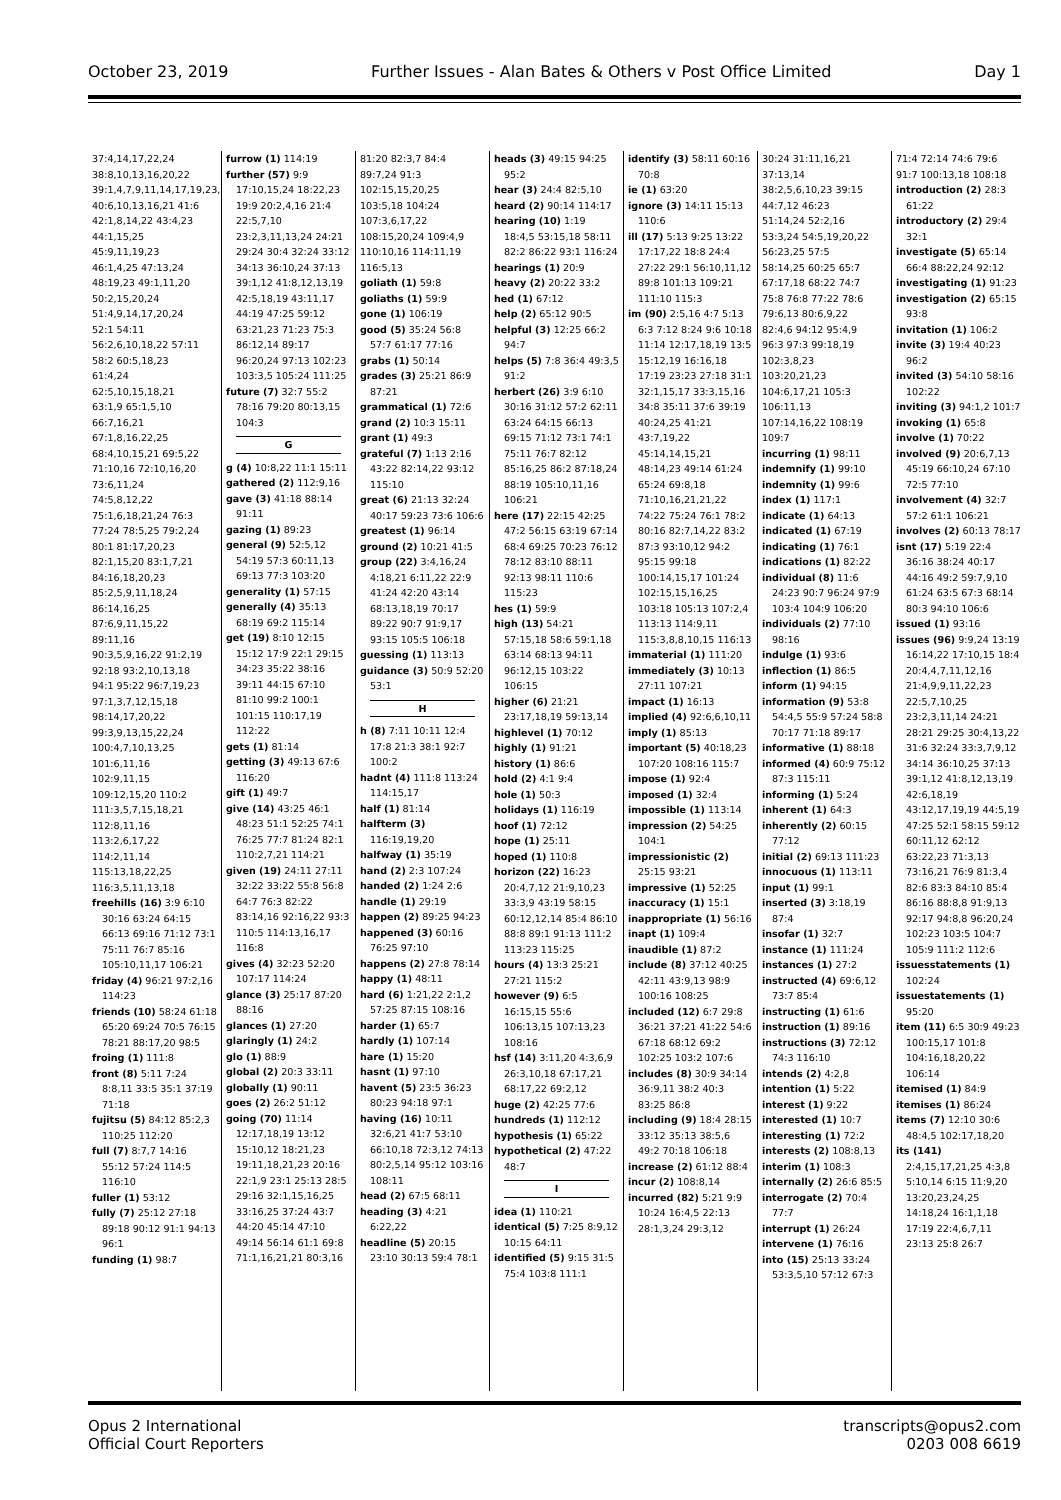October 23, 2019 Further Issues - Alan Bates & Others v Post Office Limited Day 1
37:4,14,17,22,24
38:8,10,13,16,20,22
39:1,4,7,9,11,14,17,19,23,25
40:6,10,13,16,21 41:6
42:1,8,14,22 43:4,23
44:1,15,25
45:9,11,19,23
46:1,4,25 47:13,24
48:19,23 49:1,11,20
50:2,15,20,24
51:4,9,14,17,20,24
52:1 54:11
56:2,6,10,18,22 57:11
58:2 60:5,18,23
61:4,24
62:5,10,15,18,21
63:1,9 65:1,5,10
66:7,16,21
67:1,8,16,22,25
68:4,10,15,21 69:5,22
71:10,16 72:10,16,20
73:6,11,24
74:5,8,12,22
75:1,6,18,21,24 76:3
77:24 78:5,25 79:2,24
80:1 81:17,20,23
82:1,15,20 83:1,7,21
84:16,18,20,23
85:2,5,9,11,18,24
86:14,16,25
87:6,9,11,15,22
89:11,16
90:3,5,9,16,22 91:2,19
92:18 93:2,10,13,18
94:1 95:22 96:7,19,23
97:1,3,7,12,15,18
98:14,17,20,22
99:3,9,13,15,22,24
100:4,7,10,13,25
101:6,11,16
102:9,11,15
109:12,15,20 110:2
111:3,5,7,15,18,21
112:8,11,16
113:2,6,17,22
114:2,11,14
115:13,18,22,25
116:3,5,11,13,18
freehills (16) 3:9 6:10 30:16 63:24 64:15 66:13 69:16 71:12 73:1 75:11 76:7 85:16 105:10,11,17 106:21
friday (4) 96:21 97:2,16 114:23
friends (10) 58:24 61:18 65:20 69:24 70:5 76:15 78:21 88:17,20 98:5
froing (1) 111:8
front (8) 5:11 7:24 8:8,11 33:5 35:1 37:19 71:18
fujitsu (5) 84:12 85:2,3 110:25 112:20
full (7) 8:7,7 14:16 55:12 57:24 114:5 116:10
fuller (1) 53:12
fully (7) 25:12 27:18 89:18 90:12 91:1 94:13 96:1
funding (1) 98:7
furrow (1) 114:19
further (57) 9:9 17:10,15,24 18:22,23 19:9 20:2,4,16 21:4 22:5,7,10 23:2,3,11,13,24 24:21 29:24 30:4 32:24 33:12 34:13 36:10,24 37:13 39:1,12 41:8,12,13,19 42:5,18,19 43:11,17 44:19 47:25 59:12 63:21,23 71:23 75:3 86:12,14 89:17 96:20,24 97:13 102:23 103:3,5 105:24 111:25
future (7) 32:7 55:2 78:16 79:20 80:13,15 104:3
G
g (4) 10:8,22 11:1 15:11
gathered (2) 112:9,16
gave (3) 41:18 88:14 91:11
gazing (1) 89:23
general (9) 52:5,12 54:19 57:3 60:11,13 69:13 77:3 103:20
generality (1) 57:15
generally (4) 35:13 68:19 69:2 115:14
get (19) 8:10 12:15 15:12 17:9 22:1 29:15 34:23 35:22 38:16 39:11 44:15 67:10 81:10 99:2 100:1 101:15 110:17,19 112:22
gets (1) 81:14
getting (3) 49:13 67:6 116:20
gift (1) 49:7
give (14) 43:25 46:1 48:23 51:1 52:25 74:1 76:25 77:7 81:24 82:1 110:2,7,21 114:21
given (19) 24:11 27:11 32:22 33:22 55:8 56:8 64:7 76:3 82:22 83:14,16 92:16,22 93:3 110:5 114:13,16,17 116:8
gives (4) 32:23 52:20 107:17 114:24
glance (3) 25:17 87:20 88:16
glances (1) 27:20
glaringly (1) 24:2
glo (1) 88:9
global (2) 20:3 33:11
globally (1) 90:11
goes (2) 26:2 51:12
going (70) 11:14 12:17,18,19 13:12 15:10,12 18:21,23 19:11,18,21,23 20:16 22:1,9 23:1 25:13 28:5 29:16 32:1,15,16,25 33:16,25 37:24 43:7 44:20 45:14 47:10 49:14 56:14 61:1 69:8 71:1,16,21,21 80:3,16
81:20 82:3,7 84:4
89:7,24 91:3
102:15,15,20,25
103:5,18 104:24
107:3,6,17,22
108:15,20,24 109:4,9
110:10,16 114:11,19
116:5,13
goliath (1) 59:8
goliaths (1) 59:9
gone (1) 106:19
good (5) 35:24 56:8 57:7 61:17 77:16
grabs (1) 50:14
grades (3) 25:21 86:9 87:21
grammatical (1) 72:6
grand (2) 10:3 15:11
grant (1) 49:3
grateful (7) 1:13 2:16 43:22 82:14,22 93:12 115:10
great (6) 21:13 32:24 40:17 59:23 73:6 106:6
greatest (1) 96:14
ground (2) 10:21 41:5
group (22) 3:4,16,24 4:18,21 6:11,22 22:9 41:24 42:20 43:14 68:13,18,19 70:17 89:22 90:7 91:9,17 93:15 105:5 106:18
guessing (1) 113:13
guidance (3) 50:9 52:20 53:1
H
h (8) 7:11 10:11 12:4 17:8 21:3 38:1 92:7 100:2
hadnt (4) 111:8 113:24 114:15,17
half (1) 81:14
halfterm (3) 116:19,19,20
halfway (1) 35:19
hand (2) 2:3 107:24
handed (2) 1:24 2:6
handle (1) 29:19
happen (2) 89:25 94:23
happened (3) 60:16 76:25 97:10
happens (2) 27:8 78:14
happy (1) 48:11
hard (6) 1:21,22 2:1,2 57:25 87:15 108:16
harder (1) 65:7
hardly (1) 107:14
hare (1) 15:20
hasnt (1) 97:10
havent (5) 23:5 36:23 80:23 94:18 97:1
having (16) 10:11 32:6,21 41:7 53:10 66:10,18 72:3,12 74:13 80:2,5,14 95:12 103:16 108:11
head (2) 67:5 68:11
heading (3) 4:21 6:22,22
headline (5) 20:15 23:10 30:13 59:4 78:1
heads (3) 49:15 94:25 95:2
hear (3) 24:4 82:5,10
heard (2) 90:14 114:17
hearing (10) 1:19 18:4,5 53:15,18 58:11 82:2 86:22 93:1 116:24
hearings (1) 20:9
heavy (2) 20:22 33:2
hed (1) 67:12
help (2) 65:12 90:5
helpful (3) 12:25 66:2 94:7
helps (5) 7:8 36:4 49:3,5 91:2
herbert (26) 3:9 6:10 30:16 31:12 57:2 62:11 63:24 64:15 66:13 69:15 71:12 73:1 74:1 75:11 76:7 82:12 85:16,25 86:2 87:18,24 88:19 105:10,11,16 106:21
here (17) 22:15 42:25 47:2 56:15 63:19 67:14 68:4 69:25 70:23 76:12 78:12 83:10 88:11 92:13 98:11 110:6 115:23
hes (1) 59:9
high (13) 54:21 57:15,18 58:6 59:1,18 63:14 68:13 94:11 96:12,15 103:22 106:15
higher (6) 21:21 23:17,18,19 59:13,14
highlevel (1) 70:12
highly (1) 91:21
history (1) 86:6
hold (2) 4:1 9:4
hole (1) 50:3
holidays (1) 116:19
hoof (1) 72:12
hope (1) 25:11
hoped (1) 110:8
horizon (22) 16:23 20:4,7,12 21:9,10,23 33:3,9 43:19 58:15 60:12,12,14 85:4 86:10 88:8 89:1 91:13 111:2 113:23 115:25
hours (4) 13:3 25:21 27:21 115:2
however (9) 6:5 16:15,15 55:6 106:13,15 107:13,23 108:16
hsf (14) 3:11,20 4:3,6,9 26:3,10,18 67:17,21 68:17,22 69:2,12
huge (2) 42:25 77:6
hundreds (1) 112:12
hypothesis (1) 65:22
hypothetical (2) 47:22 48:7
I
idea (1) 110:21
identical (5) 7:25 8:9,12 10:15 64:11
identified (5) 9:15 31:5 75:4 103:8 111:1
identify (3) 58:11 60:16 70:8
ie (1) 63:20
ignore (3) 14:11 15:13 110:6
ill (17) 5:13 9:25 13:22 17:17,22 18:8 24:4 27:22 29:1 56:10,11,12 89:8 101:13 109:21 111:10 115:3
im (90) 2:5,16 4:7 5:13 6:3 7:12 8:24 9:6 10:18 11:14 12:17,18,19 13:5 15:12,19 16:16,18 17:19 23:23 27:18 31:1 32:1,15,17 33:3,15,16 34:8 35:11 37:6 39:19 40:24,25 41:21 43:7,19,22 45:14,14,15,21 48:14,23 49:14 61:24 65:24 69:8,18 71:10,16,21,21,22 74:22 75:24 76:1 78:2 80:16 82:7,14,22 83:2 87:3 93:10,12 94:2 95:15 99:18 100:14,15,17 101:24 102:15,15,16,25 103:18 105:13 107:2,4 113:13 114:9,11 115:3,8,8,10,15 116:13
immaterial (1) 111:20
immediately (3) 10:13 27:11 107:21
impact (1) 16:13
implied (4) 92:6,6,10,11
imply (1) 85:13
important (5) 40:18,23 107:20 108:16 115:7
impose (1) 92:4
imposed (1) 32:4
impossible (1) 113:14
impression (2) 54:25 104:1
impressionistic (2) 25:15 93:21
impressive (1) 52:25
inaccuracy (1) 15:1
inappropriate (1) 56:16
inapt (1) 109:4
inaudible (1) 87:2
include (8) 37:12 40:25 42:11 43:9,13 98:9 100:16 108:25
included (12) 6:7 29:8 36:21 37:21 41:22 54:6 67:18 68:12 69:2 102:25 103:2 107:6
includes (8) 30:9 34:14 36:9,11 38:2 40:3 83:25 86:8
including (9) 18:4 28:15 33:12 35:13 38:5,6 49:2 70:18 106:18
increase (2) 61:12 88:4
incur (2) 108:8,14
incurred (82) 5:21 9:9 10:24 16:4,5 22:13 28:1,3,24 29:3,12
30:24 31:11,16,21
37:13,14
38:2,5,6,10,23 39:15
44:7,12 46:23
51:14,24 52:2,16
53:3,24 54:5,19,20,22
56:23,25 57:5
58:14,25 60:25 65:7
67:17,18 68:22 74:7
75:8 76:8 77:22 78:6
79:6,13 80:6,9,22
82:4,6 94:12 95:4,9
96:3 97:3 99:18,19
102:3,8,23
103:20,21,23
104:6,17,21 105:3
106:11,13
107:14,16,22 108:19
109:7
incurring (1) 98:11
indemnify (1) 99:10
indemnity (1) 99:6
index (1) 117:1
indicate (1) 64:13
indicated (1) 67:19
indicating (1) 76:1
indications (1) 82:22
individual (8) 11:6 24:23 90:7 96:24 97:9 103:4 104:9 106:20
individuals (2) 77:10 98:16
indulge (1) 93:6
inflection (1) 86:5
inform (1) 94:15
information (9) 53:8 54:4,5 55:9 57:24 58:8 70:17 71:18 89:17
informative (1) 88:18
informed (4) 60:9 75:12 87:3 115:11
informing (1) 5:24
inherent (1) 64:3
inherently (2) 60:15 77:12
initial (2) 69:13 111:23
innocuous (1) 113:11
input (1) 99:1
inserted (3) 3:18,19 87:4
insofar (1) 32:7
instance (1) 111:24
instances (1) 27:2
instructed (4) 69:6,12 73:7 85:4
instructing (1) 61:6
instruction (1) 89:16
instructions (3) 72:12 74:3 116:10
intends (2) 4:2,8
intention (1) 5:22
interest (1) 9:22
interested (1) 10:7
interesting (1) 72:2
interests (2) 108:8,13
interim (1) 108:3
internally (2) 26:6 85:5
interrogate (2) 70:4 77:7
interrupt (1) 26:24
intervene (1) 76:16
into (15) 25:13 33:24 53:3,5,10 57:12 67:3
71:4 72:14 74:6 79:6
91:7 100:13,18 108:18
introduction (2) 28:3 61:22
introductory (2) 29:4 32:1
investigate (5) 65:14 66:4 88:22,24 92:12
investigating (1) 91:23
investigation (2) 65:15 93:8
invitation (1) 106:2
invite (3) 19:4 40:23 96:2
invited (3) 54:10 58:16 102:22
inviting (3) 94:1,2 101:7
invoking (1) 65:8
involve (1) 70:22
involved (9) 20:6,7,13 45:19 66:10,24 67:10 72:5 77:10
involvement (4) 32:7 57:2 61:1 106:21
involves (2) 60:13 78:17
isnt (17) 5:19 22:4 36:16 38:24 40:17 44:16 49:2 59:7,9,10 61:24 63:5 67:3 68:14 80:3 94:10 106:6
issued (1) 93:16
issues (96) 9:9,24 13:19 16:14,22 17:10,15 18:4 20:4,4,7,11,12,16 21:4,9,9,11,22,23 22:5,7,10,25 23:2,3,11,14 24:21 28:21 29:25 30:4,13,22 31:6 32:24 33:3,7,9,12 34:14 36:10,25 37:13 39:1,12 41:8,12,13,19 42:6,18,19 43:12,17,19,19 44:5,19 47:25 52:1 58:15 59:12 60:11,12 62:12 63:22,23 71:3,13 73:16,21 76:9 81:3,4 82:6 83:3 84:10 85:4 86:16 88:8,8 91:9,13 92:17 94:8,8 96:20,24 102:23 103:5 104:7 105:9 111:2 112:6
issuesstatements (1) 102:24
issuestatements (1) 95:20
item (11) 6:5 30:9 49:23 100:15,17 101:8 104:16,18,20,22 106:14
itemised (1) 84:9
itemises (1) 86:24
items (7) 12:10 30:6 48:4,5 102:17,18,20
its (141) 2:4,15,17,21,25 4:3,8 5:10,14 6:15 11:9,20 13:20,23,24,25 14:18,24 16:1,1,18 17:19 22:4,6,7,11 23:13 25:8 26:7
Opus 2 International
Official Court Reporters transcripts@opus2.com
0203 008 6619